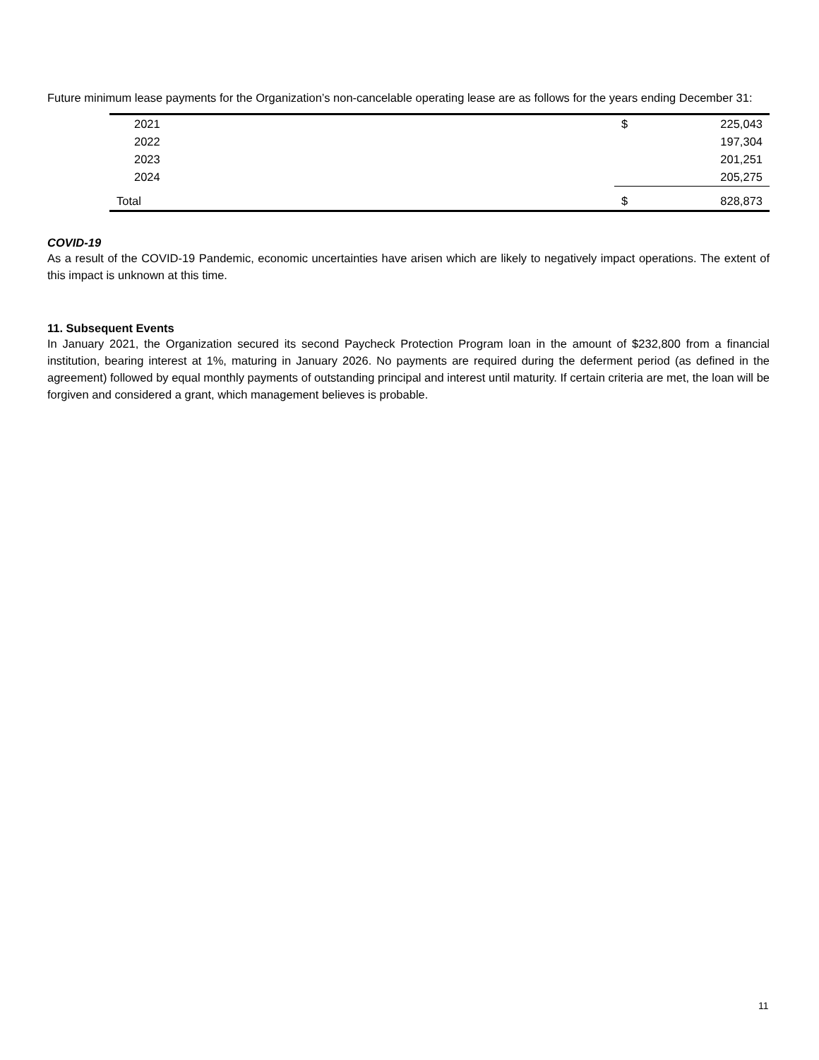Future minimum lease payments for the Organization’s non-cancelable operating lease are as follows for the years ending December 31:
| 2021 | $ | 225,043 |
| 2022 | | 197,304 |
| 2023 | | 201,251 |
| 2024 | | 205,275 |
| Total | $ | 828,873 |
COVID-19
As a result of the COVID-19 Pandemic, economic uncertainties have arisen which are likely to negatively impact operations. The extent of this impact is unknown at this time.
11. Subsequent Events
In January 2021, the Organization secured its second Paycheck Protection Program loan in the amount of $232,800 from a financial institution, bearing interest at 1%, maturing in January 2026. No payments are required during the deferment period (as defined in the agreement) followed by equal monthly payments of outstanding principal and interest until maturity. If certain criteria are met, the loan will be forgiven and considered a grant, which management believes is probable.
11